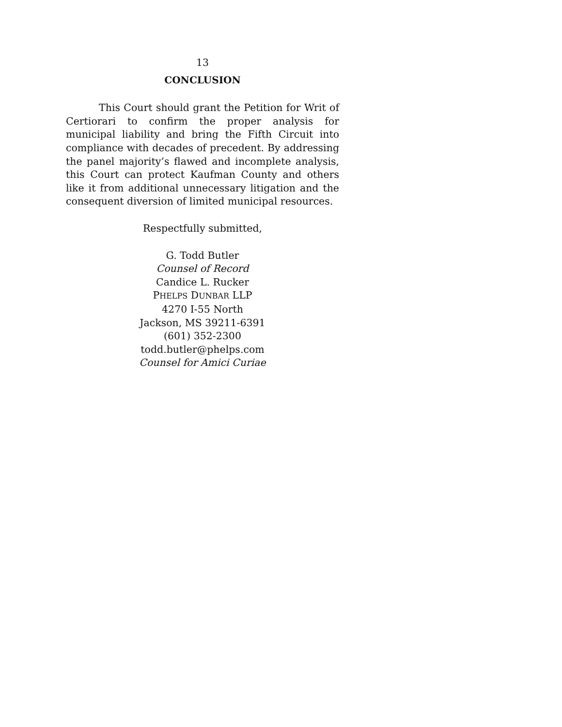13
CONCLUSION
This Court should grant the Petition for Writ of Certiorari to confirm the proper analysis for municipal liability and bring the Fifth Circuit into compliance with decades of precedent. By addressing the panel majority’s flawed and incomplete analysis, this Court can protect Kaufman County and others like it from additional unnecessary litigation and the consequent diversion of limited municipal resources.
Respectfully submitted,
G. Todd Butler
Counsel of Record
Candice L. Rucker
PHELPS DUNBAR LLP
4270 I-55 North
Jackson, MS 39211-6391
(601) 352-2300
todd.butler@phelps.com
Counsel for Amici Curiae